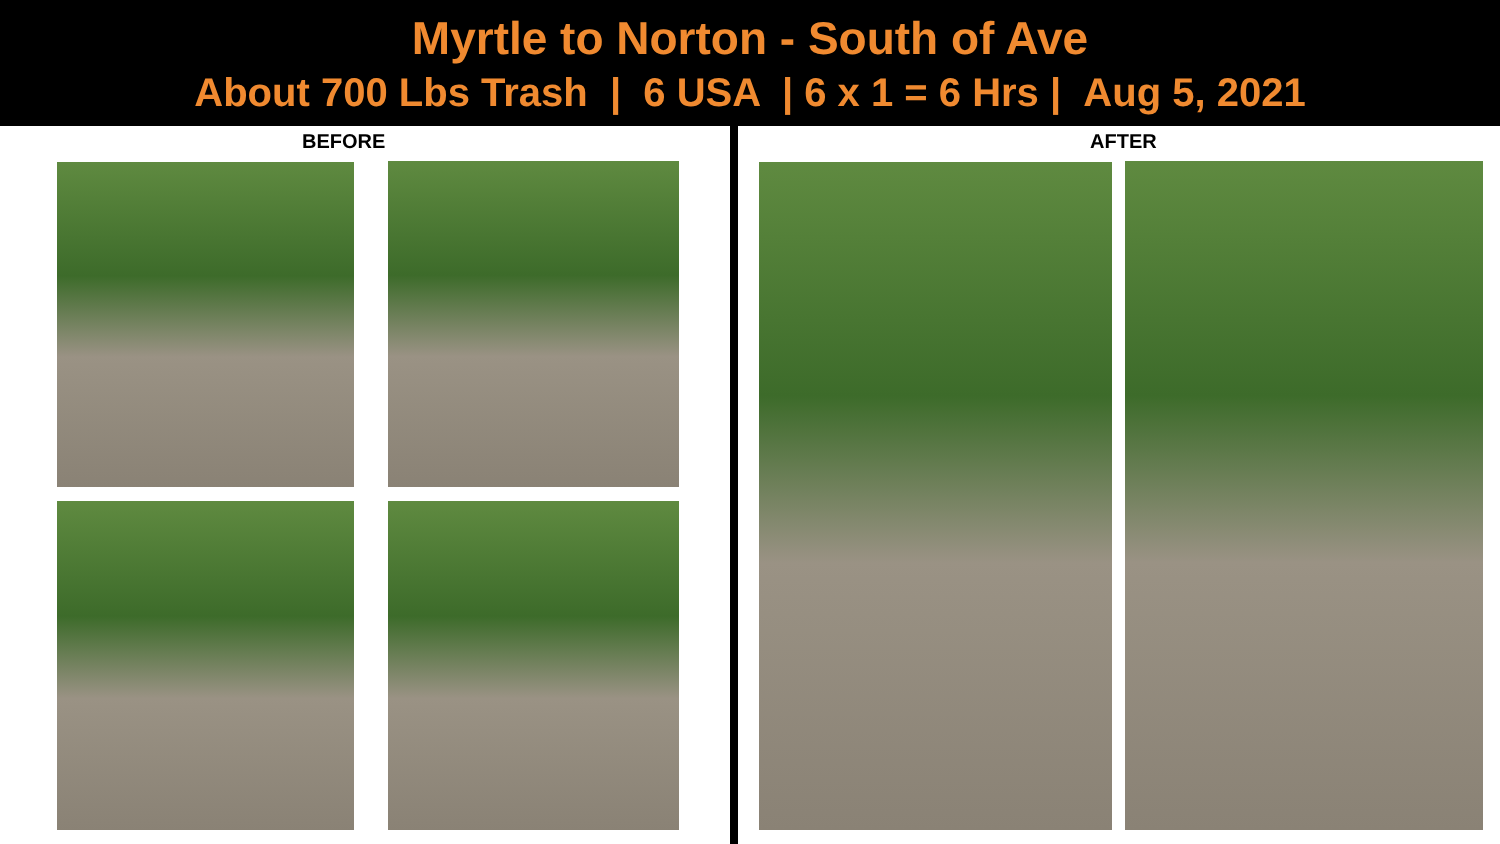Myrtle to Norton - South of Ave
About 700 Lbs Trash | 6 USA | 6 x 1 = 6 Hrs | Aug 5, 2021
BEFORE AFTER